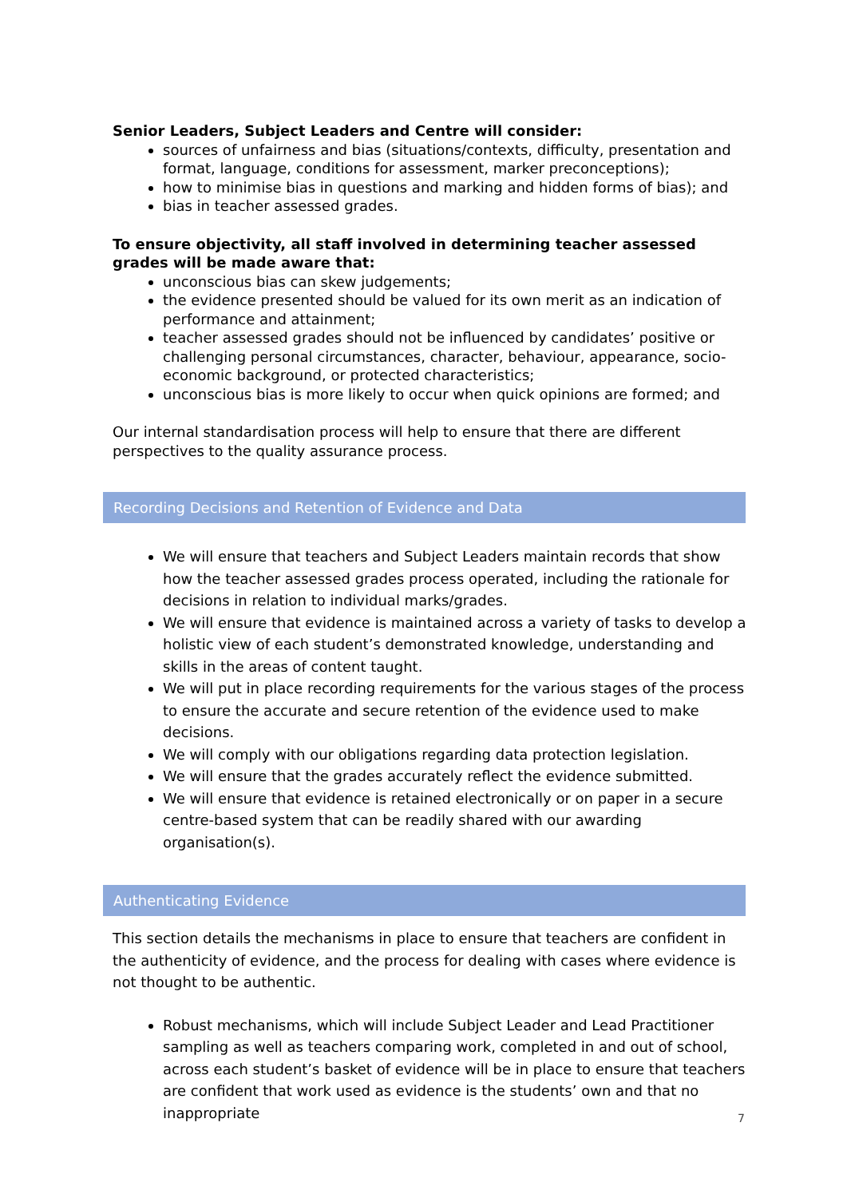Senior Leaders, Subject Leaders and Centre will consider:
sources of unfairness and bias (situations/contexts, difficulty, presentation and format, language, conditions for assessment, marker preconceptions);
how to minimise bias in questions and marking and hidden forms of bias); and
bias in teacher assessed grades.
To ensure objectivity, all staff involved in determining teacher assessed grades will be made aware that:
unconscious bias can skew judgements;
the evidence presented should be valued for its own merit as an indication of performance and attainment;
teacher assessed grades should not be influenced by candidates’ positive or challenging personal circumstances, character, behaviour, appearance, socio-economic background, or protected characteristics;
unconscious bias is more likely to occur when quick opinions are formed; and
Our internal standardisation process will help to ensure that there are different perspectives to the quality assurance process.
Recording Decisions and Retention of Evidence and Data
We will ensure that teachers and Subject Leaders maintain records that show how the teacher assessed grades process operated, including the rationale for decisions in relation to individual marks/grades.
We will ensure that evidence is maintained across a variety of tasks to develop a holistic view of each student’s demonstrated knowledge, understanding and skills in the areas of content taught.
We will put in place recording requirements for the various stages of the process to ensure the accurate and secure retention of the evidence used to make decisions.
We will comply with our obligations regarding data protection legislation.
We will ensure that the grades accurately reflect the evidence submitted.
We will ensure that evidence is retained electronically or on paper in a secure centre-based system that can be readily shared with our awarding organisation(s).
Authenticating Evidence
This section details the mechanisms in place to ensure that teachers are confident in the authenticity of evidence, and the process for dealing with cases where evidence is not thought to be authentic.
Robust mechanisms, which will include Subject Leader and Lead Practitioner sampling as well as teachers comparing work, completed in and out of school, across each student’s basket of evidence will be in place to ensure that teachers are confident that work used as evidence is the students’ own and that no inappropriate
7